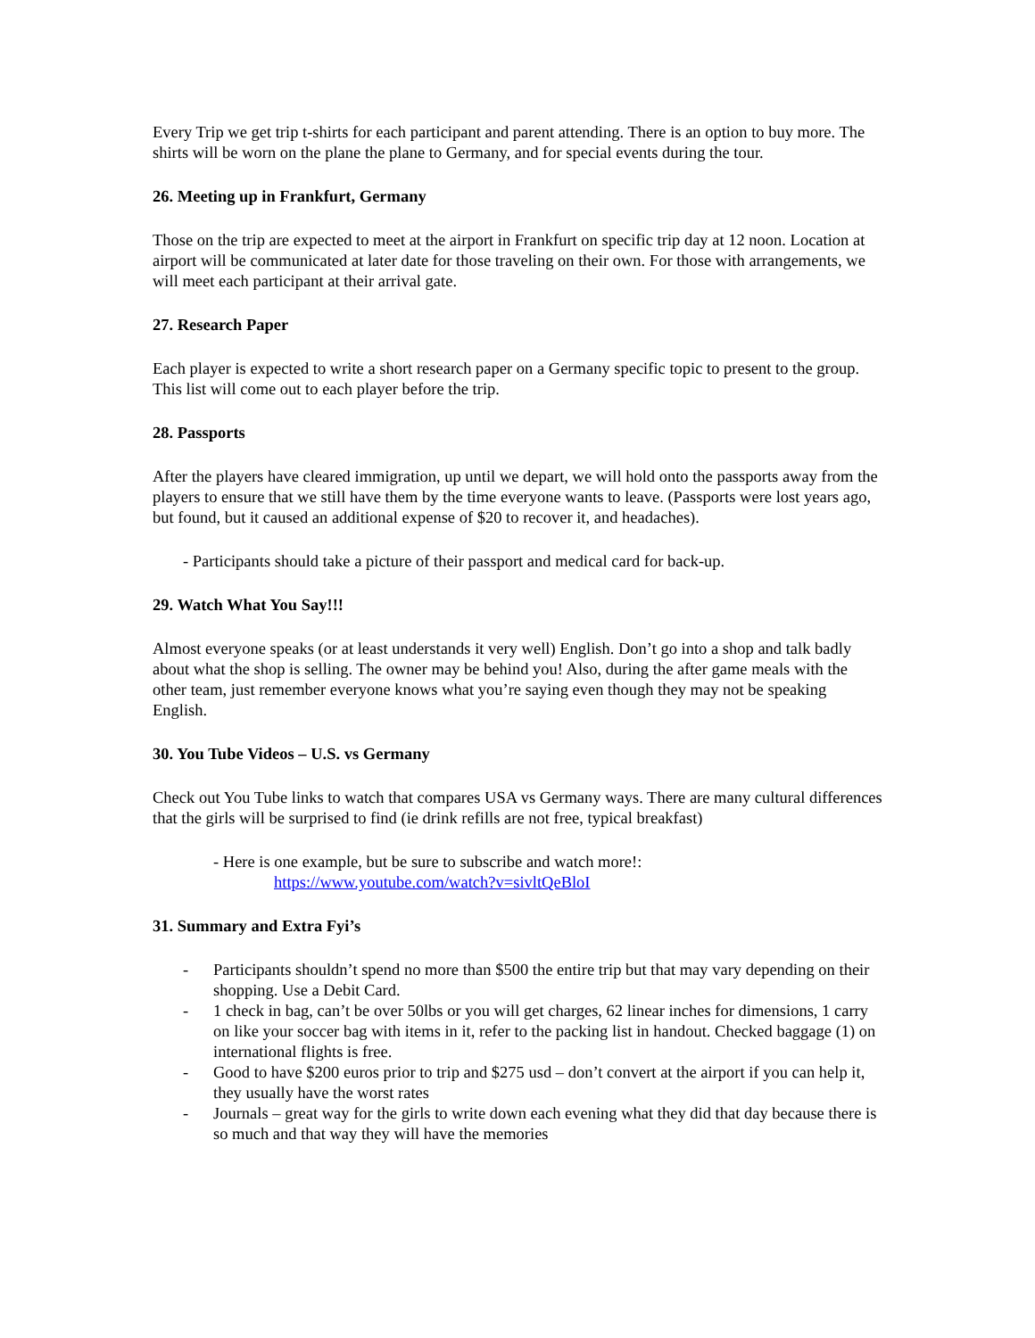Every Trip we get trip t-shirts for each participant and parent attending. There is an option to buy more. The shirts will be worn on the plane the plane to Germany, and for special events during the tour.
26. Meeting up in Frankfurt, Germany
Those on the trip are expected to meet at the airport in Frankfurt on specific trip day at 12 noon. Location at airport will be communicated at later date for those traveling on their own. For those with arrangements, we will meet each participant at their arrival gate.
27. Research Paper
Each player is expected to write a short research paper on a Germany specific topic to present to the group. This list will come out to each player before the trip.
28. Passports
After the players have cleared immigration, up until we depart, we will hold onto the passports away from the players to ensure that we still have them by the time everyone wants to leave. (Passports were lost years ago, but found, but it caused an additional expense of $20 to recover it, and headaches).
- Participants should take a picture of their passport and medical card for back-up.
29. Watch What You Say!!!
Almost everyone speaks (or at least understands it very well) English. Don’t go into a shop and talk badly about what the shop is selling. The owner may be behind you! Also, during the after game meals with the other team, just remember everyone knows what you’re saying even though they may not be speaking English.
30. You Tube Videos – U.S. vs Germany
Check out You Tube links to watch that compares USA vs Germany ways. There are many cultural differences that the girls will be surprised to find (ie drink refills are not free, typical breakfast)
- Here is one example, but be sure to subscribe and watch more!:
https://www.youtube.com/watch?v=sivltQeBloI
31. Summary and Extra Fyi’s
- Participants shouldn’t spend no more than $500 the entire trip but that may vary depending on their shopping. Use a Debit Card.
- 1 check in bag, can’t be over 50lbs or you will get charges, 62 linear inches for dimensions, 1 carry on like your soccer bag with items in it, refer to the packing list in handout. Checked baggage (1) on international flights is free.
- Good to have $200 euros prior to trip and $275 usd – don’t convert at the airport if you can help it, they usually have the worst rates
- Journals – great way for the girls to write down each evening what they did that day because there is so much and that way they will have the memories